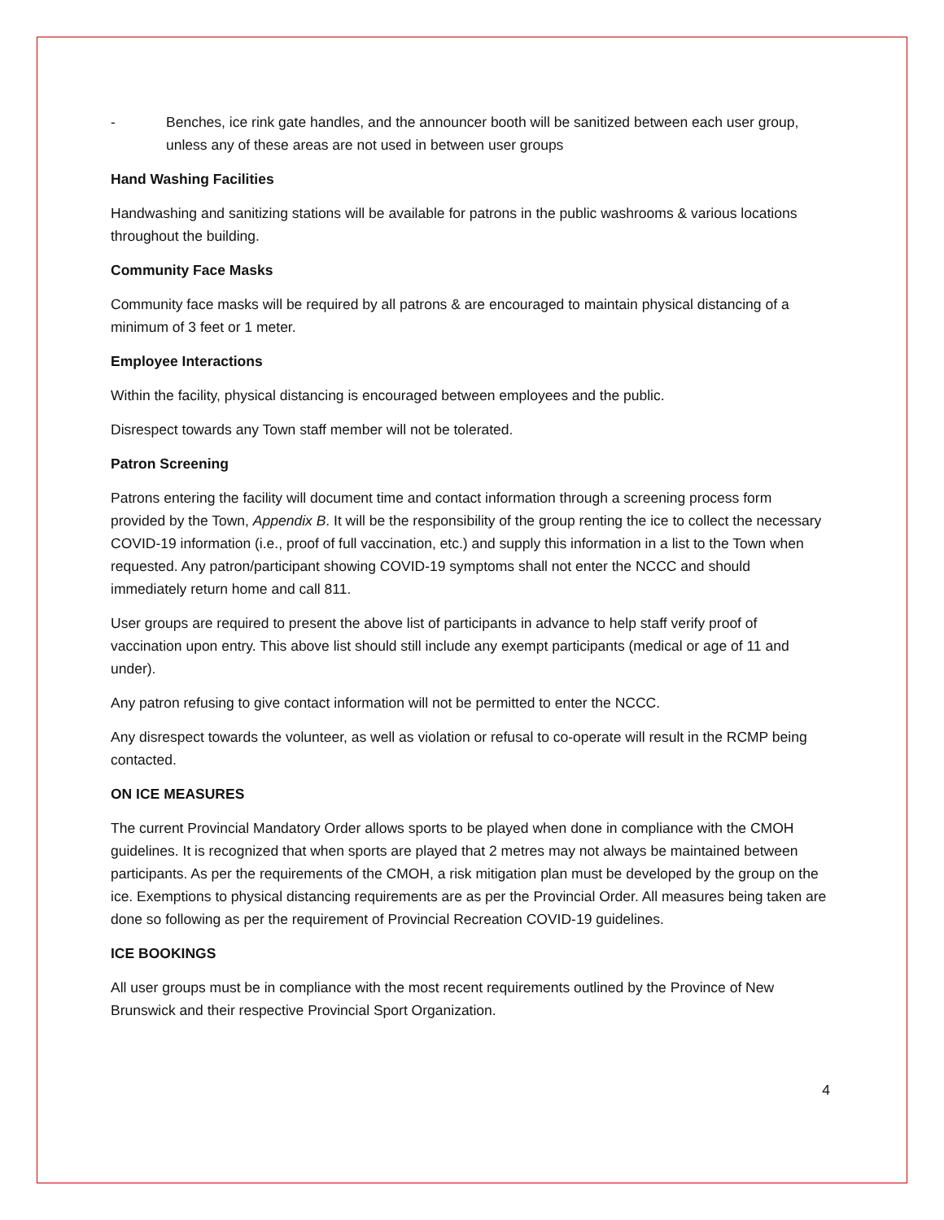- Benches, ice rink gate handles, and the announcer booth will be sanitized between each user group, unless any of these areas are not used in between user groups
Hand Washing Facilities
Handwashing and sanitizing stations will be available for patrons in the public washrooms & various locations throughout the building.
Community Face Masks
Community face masks will be required by all patrons & are encouraged to maintain physical distancing of a minimum of 3 feet or 1 meter.
Employee Interactions
Within the facility, physical distancing is encouraged between employees and the public.
Disrespect towards any Town staff member will not be tolerated.
Patron Screening
Patrons entering the facility will document time and contact information through a screening process form provided by the Town, Appendix B. It will be the responsibility of the group renting the ice to collect the necessary COVID-19 information (i.e., proof of full vaccination, etc.) and supply this information in a list to the Town when requested. Any patron/participant showing COVID-19 symptoms shall not enter the NCCC and should immediately return home and call 811.
User groups are required to present the above list of participants in advance to help staff verify proof of vaccination upon entry. This above list should still include any exempt participants (medical or age of 11 and under).
Any patron refusing to give contact information will not be permitted to enter the NCCC.
Any disrespect towards the volunteer, as well as violation or refusal to co-operate will result in the RCMP being contacted.
ON ICE MEASURES
The current Provincial Mandatory Order allows sports to be played when done in compliance with the CMOH guidelines. It is recognized that when sports are played that 2 metres may not always be maintained between participants. As per the requirements of the CMOH, a risk mitigation plan must be developed by the group on the ice. Exemptions to physical distancing requirements are as per the Provincial Order. All measures being taken are done so following as per the requirement of Provincial Recreation COVID-19 guidelines.
ICE BOOKINGS
All user groups must be in compliance with the most recent requirements outlined by the Province of New Brunswick and their respective Provincial Sport Organization.
4